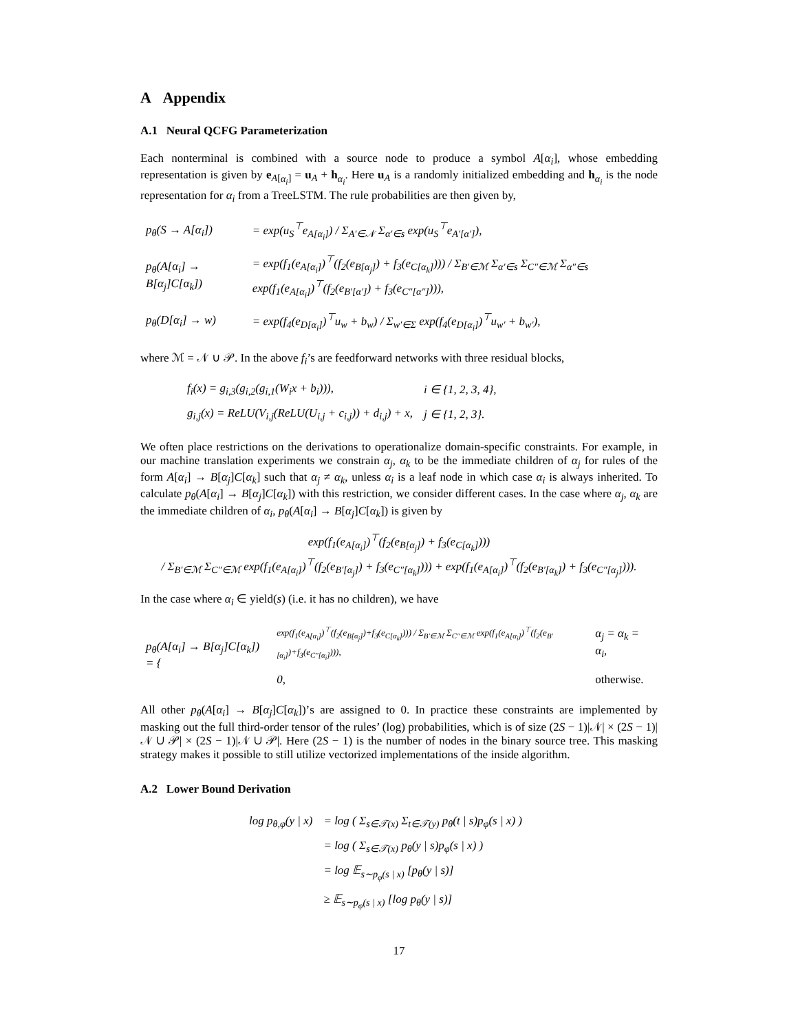A Appendix
A.1 Neural QCFG Parameterization
Each nonterminal is combined with a source node to produce a symbol A[α<sub>i</sub>], whose embedding representation is given by e<sub>A[α<sub>i</sub>]</sub> = u<sub>A</sub> + h<sub>α<sub>i</sub></sub>. Here u<sub>A</sub> is a randomly initialized embedding and h<sub>α<sub>i</sub></sub> is the node representation for α<sub>i</sub> from a TreeLSTM. The rule probabilities are then given by,
| p<sub>θ</sub>(S → A[α<sub>i</sub>]) | = exp(u<sub>S</sub><sup>⊤</sup>e<sub>A[α<sub>i</sub>]</sub>) / Σ<sub>A′∈𝒩</sub> Σ<sub>α′∈s</sub> exp(u<sub>S</sub><sup>⊤</sup>e<sub>A′[α′]</sub>), |
| p<sub>θ</sub>(A[α<sub>i</sub>] → B[α<sub>j</sub>]C[α<sub>k</sub>]) | = exp(f<sub>1</sub>(e<sub>A[α<sub>i</sub>]</sub>)<sup>⊤</sup>(f<sub>2</sub>(e<sub>B[α<sub>j</sub>]</sub>) + f<sub>3</sub>(e<sub>C[α<sub>k</sub>]</sub>))) / Σ<sub>B′∈ℳ</sub> Σ<sub>α′∈s</sub> Σ<sub>C″∈ℳ</sub> Σ<sub>α″∈s</sub> exp(f<sub>1</sub>(e<sub>A[α<sub>i</sub>]</sub>)<sup>⊤</sup>(f<sub>2</sub>(e<sub>B′[α′]</sub>) + f<sub>3</sub>(e<sub>C″[α″]</sub>))), |
| p<sub>θ</sub>(D[α<sub>i</sub>] → w) | = exp(f<sub>4</sub>(e<sub>D[α<sub>i</sub>]</sub>)<sup>⊤</sup>u<sub>w</sub> + b<sub>w</sub>) / Σ<sub>w′∈Σ</sub> exp(f<sub>4</sub>(e<sub>D[α<sub>i</sub>]</sub>)<sup>⊤</sup>u<sub>w′</sub> + b<sub>w′</sub>), |
where ℳ = 𝒩 ∪ 𝒫. In the above f<sub>i</sub>’s are feedforward networks with three residual blocks,
| f<sub>i</sub>(x) = g<sub>i,3</sub>(g<sub>i,2</sub>(g<sub>i,1</sub>(W<sub>i</sub>x + b<sub>i</sub>))), | i ∈ {1, 2, 3, 4}, |
| g<sub>i,j</sub>(x) = ReLU(V<sub>i,j</sub>(ReLU(U<sub>i,j</sub> + c<sub>i,j</sub>)) + d<sub>i,j</sub>) + x, | j ∈ {1, 2, 3}. |
We often place restrictions on the derivations to operationalize domain-specific constraints. For example, in our machine translation experiments we constrain α<sub>j</sub>, α<sub>k</sub> to be the immediate children of α<sub>j</sub> for rules of the form A[α<sub>i</sub>] → B[α<sub>j</sub>]C[α<sub>k</sub>] such that α<sub>j</sub> ≠ α<sub>k</sub>, unless α<sub>i</sub> is a leaf node in which case α<sub>i</sub> is always inherited. To calculate p<sub>θ</sub>(A[α<sub>i</sub>] → B[α<sub>j</sub>]C[α<sub>k</sub>]) with this restriction, we consider different cases. In the case where α<sub>j</sub>, α<sub>k</sub> are the immediate children of α<sub>i</sub>, p<sub>θ</sub>(A[α<sub>i</sub>] → B[α<sub>j</sub>]C[α<sub>k</sub>]) is given by
exp(f<sub>1</sub>(e<sub>A[α<sub>i</sub>]</sub>)<sup>⊤</sup>(f<sub>2</sub>(e<sub>B[α<sub>j</sub>]</sub>) + f<sub>3</sub>(e<sub>C[α<sub>k</sub>]</sub>)))
/ Σ<sub>B′∈ℳ</sub> Σ<sub>C″∈ℳ</sub> exp(f<sub>1</sub>(e<sub>A[α<sub>i</sub>]</sub>)<sup>⊤</sup>(f<sub>2</sub>(e<sub>B′[α<sub>j</sub>]</sub>) + f<sub>3</sub>(e<sub>C″[α<sub>k</sub>]</sub>))) + exp(f<sub>1</sub>(e<sub>A[α<sub>i</sub>]</sub>)<sup>⊤</sup>(f<sub>2</sub>(e<sub>B′[α<sub>k</sub>]</sub>) + f<sub>3</sub>(e<sub>C″[α<sub>j</sub>]</sub>))).
In the case where α<sub>i</sub> ∈ yield(s) (i.e. it has no children), we have
| p<sub>θ</sub>(A[α<sub>i</sub>] → B[α<sub>j</sub>]C[α<sub>k</sub>]) = { | exp(f<sub>1</sub>(e<sub>A[α<sub>i</sub>]</sub>)<sup>⊤</sup>(f<sub>2</sub>(e<sub>B[α<sub>j</sub>]</sub>)+f<sub>3</sub>(e<sub>C[α<sub>k</sub>]</sub>))) / Σ<sub>B′∈ℳ</sub> Σ<sub>C″∈ℳ</sub> exp(f<sub>1</sub>(e<sub>A[α<sub>i</sub>]</sub>)<sup>⊤</sup>(f<sub>2</sub>(e<sub>B′[α<sub>i</sub>]</sub>)+f<sub>3</sub>(e<sub>C″[α<sub>i</sub>]</sub>))), | α<sub>j</sub> = α<sub>k</sub> = α<sub>i</sub>, |
| | 0, | otherwise. |
All other p<sub>θ</sub>(A[α<sub>i</sub>] → B[α<sub>j</sub>]C[α<sub>k</sub>])’s are assigned to 0. In practice these constraints are implemented by masking out the full third-order tensor of the rules’ (log) probabilities, which is of size (2S − 1)|𝒩| × (2S − 1)|𝒩 ∪ 𝒫| × (2S − 1)|𝒩 ∪ 𝒫|. Here (2S − 1) is the number of nodes in the binary source tree. This masking strategy makes it possible to still utilize vectorized implementations of the inside algorithm.
A.2 Lower Bound Derivation
| log p<sub>θ,φ</sub>(y / x) | = log ( Σ<sub>s∈𝒯(x)</sub> Σ<sub>t∈𝒯(y)</sub> p<sub>θ</sub>(t / s)p<sub>φ</sub>(s / x) ) |
| | = log ( Σ<sub>s∈𝒯(x)</sub> p<sub>θ</sub>(y / s)p<sub>φ</sub>(s / x) ) |
| | = log 𝔼<sub>s∼p<sub>φ</sub>(s / x)</sub> [p<sub>θ</sub>(y / s)] |
| | ≥ 𝔼<sub>s∼p<sub>φ</sub>(s / x)</sub> [log p<sub>θ</sub>(y / s)] |
17